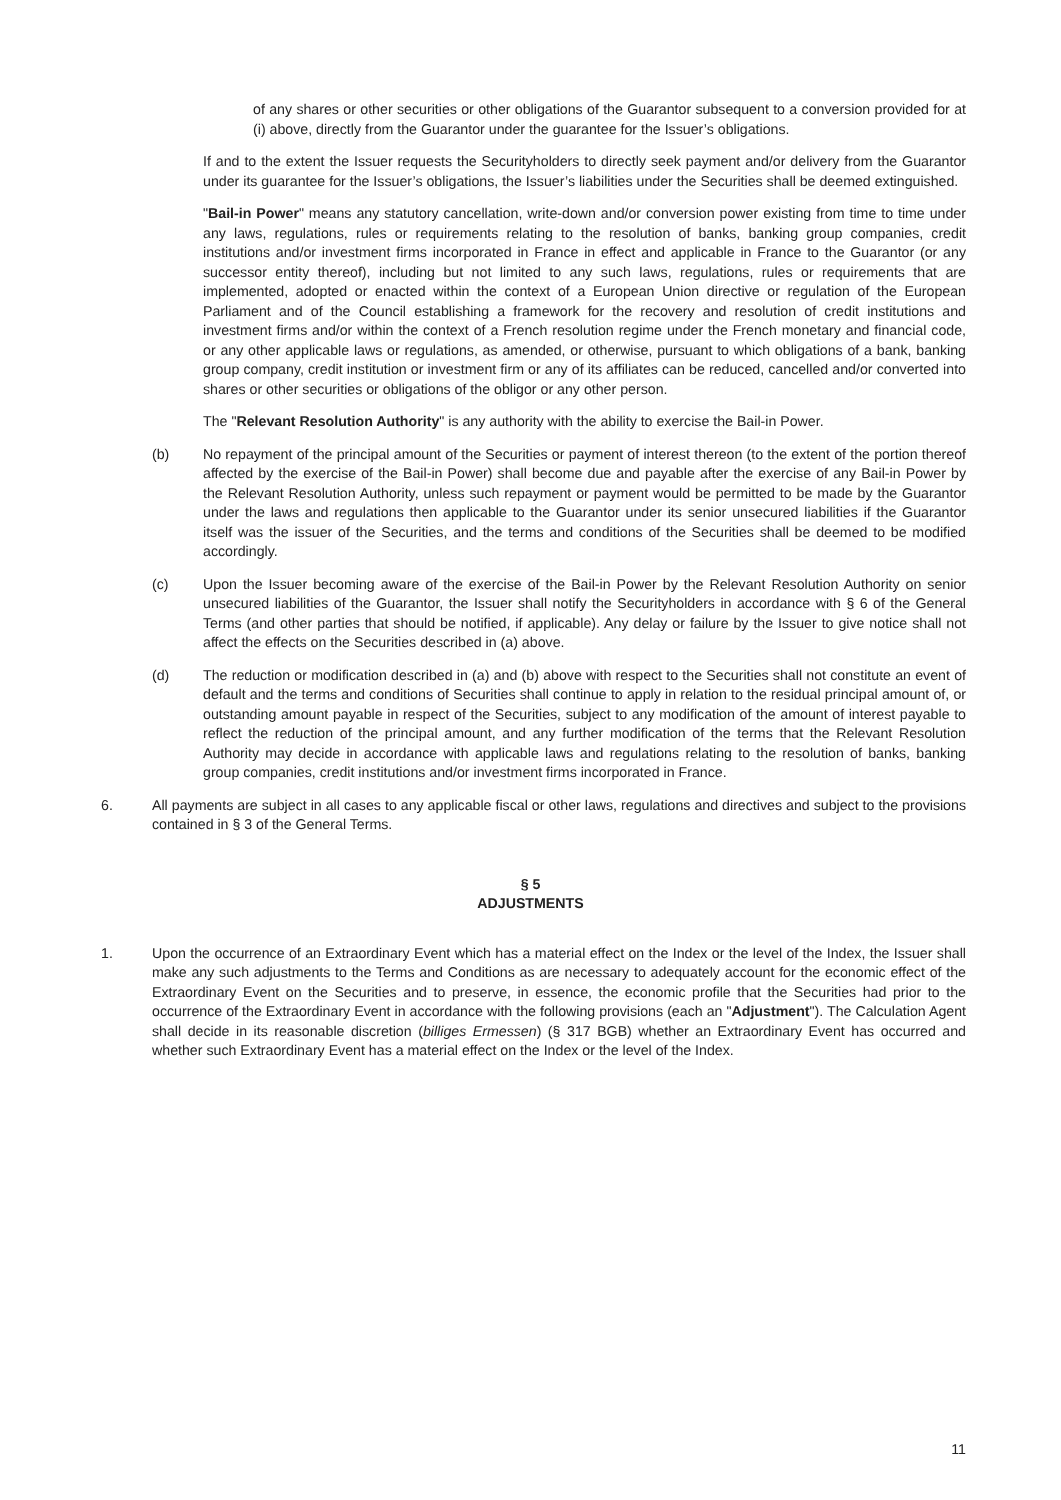of any shares or other securities or other obligations of the Guarantor subsequent to a conversion provided for at (i) above, directly from the Guarantor under the guarantee for the Issuer’s obligations.
If and to the extent the Issuer requests the Securityholders to directly seek payment and/or delivery from the Guarantor under its guarantee for the Issuer’s obligations, the Issuer’s liabilities under the Securities shall be deemed extinguished.
"Bail-in Power" means any statutory cancellation, write-down and/or conversion power existing from time to time under any laws, regulations, rules or requirements relating to the resolution of banks, banking group companies, credit institutions and/or investment firms incorporated in France in effect and applicable in France to the Guarantor (or any successor entity thereof), including but not limited to any such laws, regulations, rules or requirements that are implemented, adopted or enacted within the context of a European Union directive or regulation of the European Parliament and of the Council establishing a framework for the recovery and resolution of credit institutions and investment firms and/or within the context of a French resolution regime under the French monetary and financial code, or any other applicable laws or regulations, as amended, or otherwise, pursuant to which obligations of a bank, banking group company, credit institution or investment firm or any of its affiliates can be reduced, cancelled and/or converted into shares or other securities or obligations of the obligor or any other person.
The "Relevant Resolution Authority" is any authority with the ability to exercise the Bail-in Power.
(b) No repayment of the principal amount of the Securities or payment of interest thereon (to the extent of the portion thereof affected by the exercise of the Bail-in Power) shall become due and payable after the exercise of any Bail-in Power by the Relevant Resolution Authority, unless such repayment or payment would be permitted to be made by the Guarantor under the laws and regulations then applicable to the Guarantor under its senior unsecured liabilities if the Guarantor itself was the issuer of the Securities, and the terms and conditions of the Securities shall be deemed to be modified accordingly.
(c) Upon the Issuer becoming aware of the exercise of the Bail-in Power by the Relevant Resolution Authority on senior unsecured liabilities of the Guarantor, the Issuer shall notify the Securityholders in accordance with § 6 of the General Terms (and other parties that should be notified, if applicable). Any delay or failure by the Issuer to give notice shall not affect the effects on the Securities described in (a) above.
(d) The reduction or modification described in (a) and (b) above with respect to the Securities shall not constitute an event of default and the terms and conditions of Securities shall continue to apply in relation to the residual principal amount of, or outstanding amount payable in respect of the Securities, subject to any modification of the amount of interest payable to reflect the reduction of the principal amount, and any further modification of the terms that the Relevant Resolution Authority may decide in accordance with applicable laws and regulations relating to the resolution of banks, banking group companies, credit institutions and/or investment firms incorporated in France.
6. All payments are subject in all cases to any applicable fiscal or other laws, regulations and directives and subject to the provisions contained in § 3 of the General Terms.
§ 5
ADJUSTMENTS
1. Upon the occurrence of an Extraordinary Event which has a material effect on the Index or the level of the Index, the Issuer shall make any such adjustments to the Terms and Conditions as are necessary to adequately account for the economic effect of the Extraordinary Event on the Securities and to preserve, in essence, the economic profile that the Securities had prior to the occurrence of the Extraordinary Event in accordance with the following provisions (each an "Adjustment"). The Calculation Agent shall decide in its reasonable discretion (billiges Ermessen) (§ 317 BGB) whether an Extraordinary Event has occurred and whether such Extraordinary Event has a material effect on the Index or the level of the Index.
11